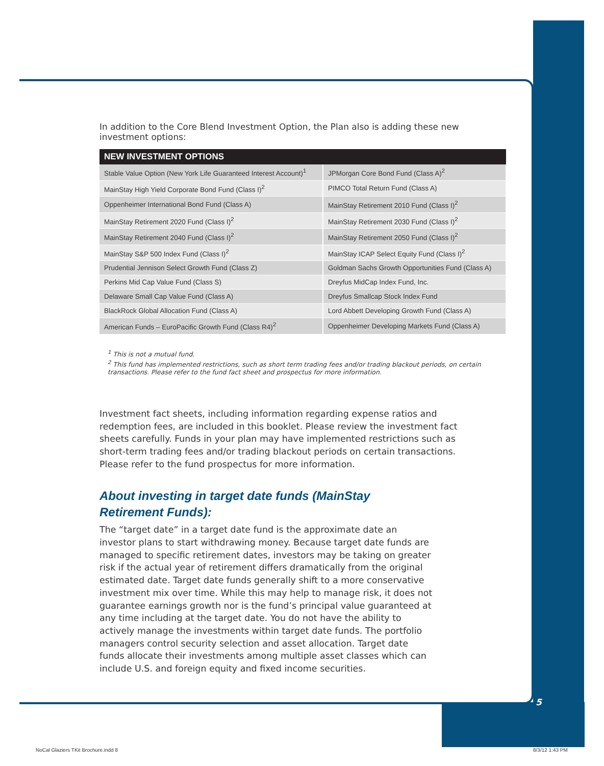In addition to the Core Blend Investment Option, the Plan also is adding these new investment options:
| NEW INVESTMENT OPTIONS | |
| --- | --- |
| Stable Value Option (New York Life Guaranteed Interest Account)<sup>1</sup> | JPMorgan Core Bond Fund (Class A)<sup>2</sup> |
| MainStay High Yield Corporate Bond Fund (Class I)<sup>2</sup> | PIMCO Total Return Fund (Class A) |
| Oppenheimer International Bond Fund (Class A) | MainStay Retirement 2010 Fund (Class I)<sup>2</sup> |
| MainStay Retirement 2020 Fund (Class I)<sup>2</sup> | MainStay Retirement 2030 Fund (Class I)<sup>2</sup> |
| MainStay Retirement 2040 Fund (Class I)<sup>2</sup> | MainStay Retirement 2050 Fund (Class I)<sup>2</sup> |
| MainStay S&P 500 Index Fund (Class I)<sup>2</sup> | MainStay ICAP Select Equity Fund (Class I)<sup>2</sup> |
| Prudential Jennison Select Growth Fund (Class Z) | Goldman Sachs Growth Opportunities Fund (Class A) |
| Perkins Mid Cap Value Fund (Class S) | Dreyfus MidCap Index Fund, Inc. |
| Delaware Small Cap Value Fund (Class A) | Dreyfus Smallcap Stock Index Fund |
| BlackRock Global Allocation Fund (Class A) | Lord Abbett Developing Growth Fund (Class A) |
| American Funds – EuroPacific Growth Fund (Class R4)<sup>2</sup> | Oppenheimer Developing Markets Fund (Class A) |
<sup>1</sup> This is not a mutual fund.
<sup>2</sup> This fund has implemented restrictions, such as short term trading fees and/or trading blackout periods, on certain transactions. Please refer to the fund fact sheet and prospectus for more information.
Investment fact sheets, including information regarding expense ratios and redemption fees, are included in this booklet. Please review the investment fact sheets carefully. Funds in your plan may have implemented restrictions such as short-term trading fees and/or trading blackout periods on certain transactions. Please refer to the fund prospectus for more information.
About investing in target date funds (MainStay
Retirement Funds):
The “target date” in a target date fund is the approximate date an investor plans to start withdrawing money. Because target date funds are managed to specific retirement dates, investors may be taking on greater risk if the actual year of retirement differs dramatically from the original estimated date. Target date funds generally shift to a more conservative investment mix over time. While this may help to manage risk, it does not guarantee earnings growth nor is the fund’s principal value guaranteed at any time including at the target date. You do not have the ability to actively manage the investments within target date funds. The portfolio managers control security selection and asset allocation. Target date funds allocate their investments among multiple asset classes which can include U.S. and foreign equity and fixed income securities.
5
NoCal Glaziers TKit Brochure.indd 8
8/3/12 1:43 PM